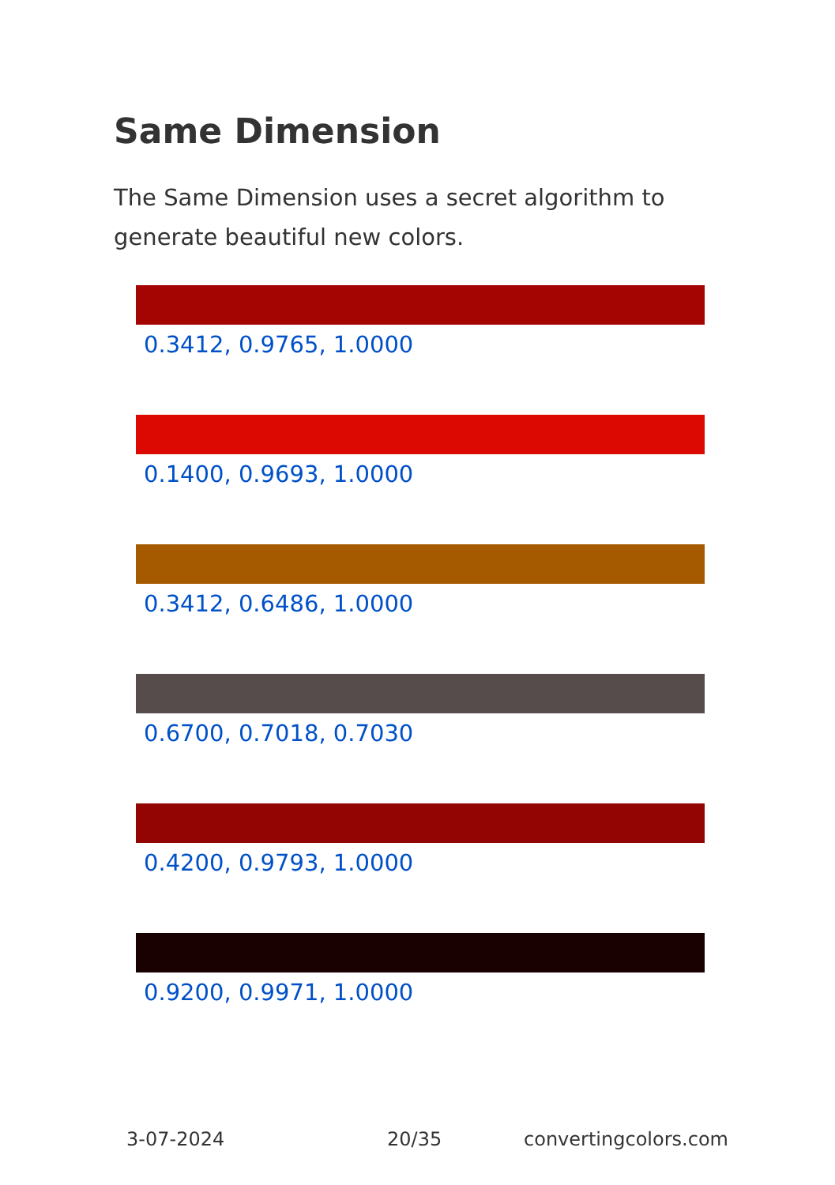Same Dimension
The Same Dimension uses a secret algorithm to generate beautiful new colors.
0.3412, 0.9765, 1.0000
0.1400, 0.9693, 1.0000
0.3412, 0.6486, 1.0000
0.6700, 0.7018, 0.7030
0.4200, 0.9793, 1.0000
0.9200, 0.9971, 1.0000
3-07-2024 20/35 convertingcolors.com